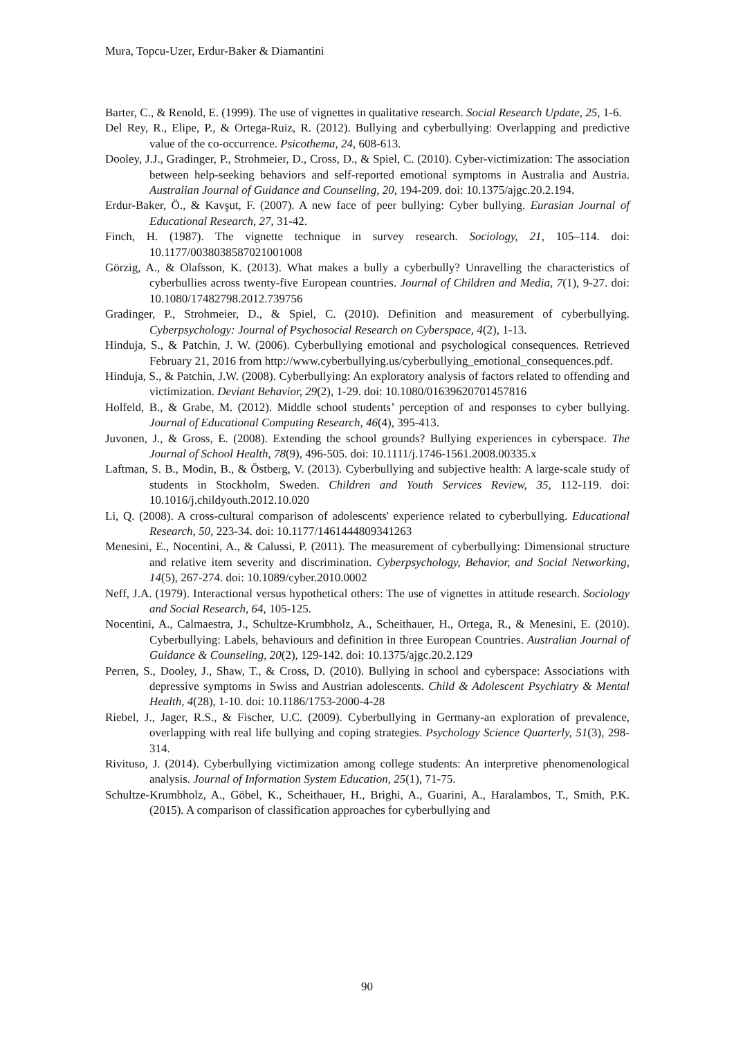Mura, Topcu-Uzer, Erdur-Baker & Diamantini
Barter, C., & Renold, E. (1999). The use of vignettes in qualitative research. Social Research Update, 25, 1-6.
Del Rey, R., Elipe, P., & Ortega-Ruiz, R. (2012). Bullying and cyberbullying: Overlapping and predictive value of the co-occurrence. Psicothema, 24, 608-613.
Dooley, J.J., Gradinger, P., Strohmeier, D., Cross, D., & Spiel, C. (2010). Cyber-victimization: The association between help-seeking behaviors and self-reported emotional symptoms in Australia and Austria. Australian Journal of Guidance and Counseling, 20, 194-209. doi: 10.1375/ajgc.20.2.194.
Erdur-Baker, Ö., & Kavşut, F. (2007). A new face of peer bullying: Cyber bullying. Eurasian Journal of Educational Research, 27, 31-42.
Finch, H. (1987). The vignette technique in survey research. Sociology, 21, 105–114. doi: 10.1177/0038038587021001008
Görzig, A., & Olafsson, K. (2013). What makes a bully a cyberbully? Unravelling the characteristics of cyberbullies across twenty-five European countries. Journal of Children and Media, 7(1), 9-27. doi: 10.1080/17482798.2012.739756
Gradinger, P., Strohmeier, D., & Spiel, C. (2010). Definition and measurement of cyberbullying. Cyberpsychology: Journal of Psychosocial Research on Cyberspace, 4(2), 1-13.
Hinduja, S., & Patchin, J. W. (2006). Cyberbullying emotional and psychological consequences. Retrieved February 21, 2016 from http://www.cyberbullying.us/cyberbullying_emotional_consequences.pdf.
Hinduja, S., & Patchin, J.W. (2008). Cyberbullying: An exploratory analysis of factors related to offending and victimization. Deviant Behavior, 29(2), 1-29. doi: 10.1080/01639620701457816
Holfeld, B., & Grabe, M. (2012). Middle school students’ perception of and responses to cyber bullying. Journal of Educational Computing Research, 46(4), 395-413.
Juvonen, J., & Gross, E. (2008). Extending the school grounds? Bullying experiences in cyberspace. The Journal of School Health, 78(9), 496-505. doi: 10.1111/j.1746-1561.2008.00335.x
Laftman, S. B., Modin, B., & Östberg, V. (2013). Cyberbullying and subjective health: A large-scale study of students in Stockholm, Sweden. Children and Youth Services Review, 35, 112-119. doi: 10.1016/j.childyouth.2012.10.020
Li, Q. (2008). A cross-cultural comparison of adolescents' experience related to cyberbullying. Educational Research, 50, 223-34. doi: 10.1177/1461444809341263
Menesini, E., Nocentini, A., & Calussi, P. (2011). The measurement of cyberbullying: Dimensional structure and relative item severity and discrimination. Cyberpsychology, Behavior, and Social Networking, 14(5), 267-274. doi: 10.1089/cyber.2010.0002
Neff, J.A. (1979). Interactional versus hypothetical others: The use of vignettes in attitude research. Sociology and Social Research, 64, 105-125.
Nocentini, A., Calmaestra, J., Schultze-Krumbholz, A., Scheithauer, H., Ortega, R., & Menesini, E. (2010). Cyberbullying: Labels, behaviours and definition in three European Countries. Australian Journal of Guidance & Counseling, 20(2), 129-142. doi: 10.1375/ajgc.20.2.129
Perren, S., Dooley, J., Shaw, T., & Cross, D. (2010). Bullying in school and cyberspace: Associations with depressive symptoms in Swiss and Austrian adolescents. Child & Adolescent Psychiatry & Mental Health, 4(28), 1-10. doi: 10.1186/1753-2000-4-28
Riebel, J., Jager, R.S., & Fischer, U.C. (2009). Cyberbullying in Germany-an exploration of prevalence, overlapping with real life bullying and coping strategies. Psychology Science Quarterly, 51(3), 298-314.
Rivituso, J. (2014). Cyberbullying victimization among college students: An interpretive phenomenological analysis. Journal of Information System Education, 25(1), 71-75.
Schultze-Krumbholz, A., Göbel, K., Scheithauer, H., Brighi, A., Guarini, A., Haralambos, T., Smith, P.K. (2015). A comparison of classification approaches for cyberbullying and
90